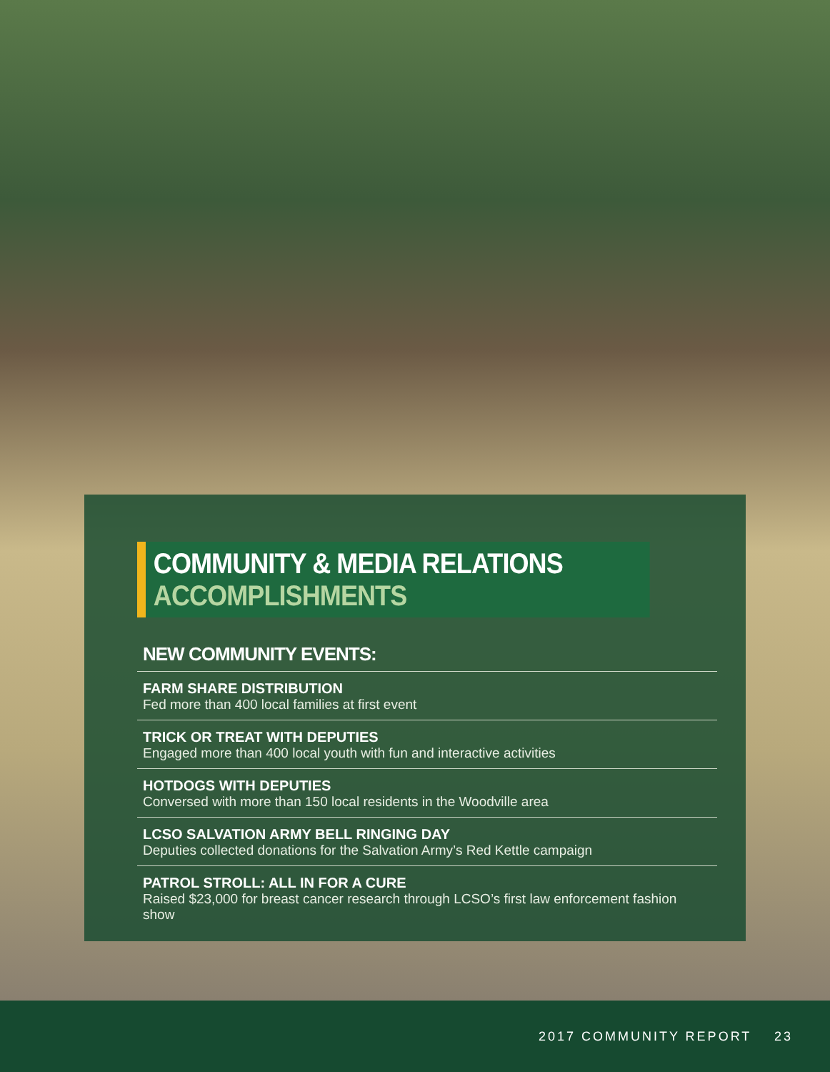COMMUNITY & MEDIA RELATIONS ACCOMPLISHMENTS
NEW COMMUNITY EVENTS:
FARM SHARE DISTRIBUTION
Fed more than 400 local families at first event
TRICK OR TREAT WITH DEPUTIES
Engaged more than 400 local youth with fun and interactive activities
HOTDOGS WITH DEPUTIES
Conversed with more than 150 local residents in the Woodville area
LCSO SALVATION ARMY BELL RINGING DAY
Deputies collected donations for the Salvation Army’s Red Kettle campaign
PATROL STROLL: ALL IN FOR A CURE
Raised $23,000 for breast cancer research through LCSO’s first law enforcement fashion show
2017 COMMUNITY REPORT 23